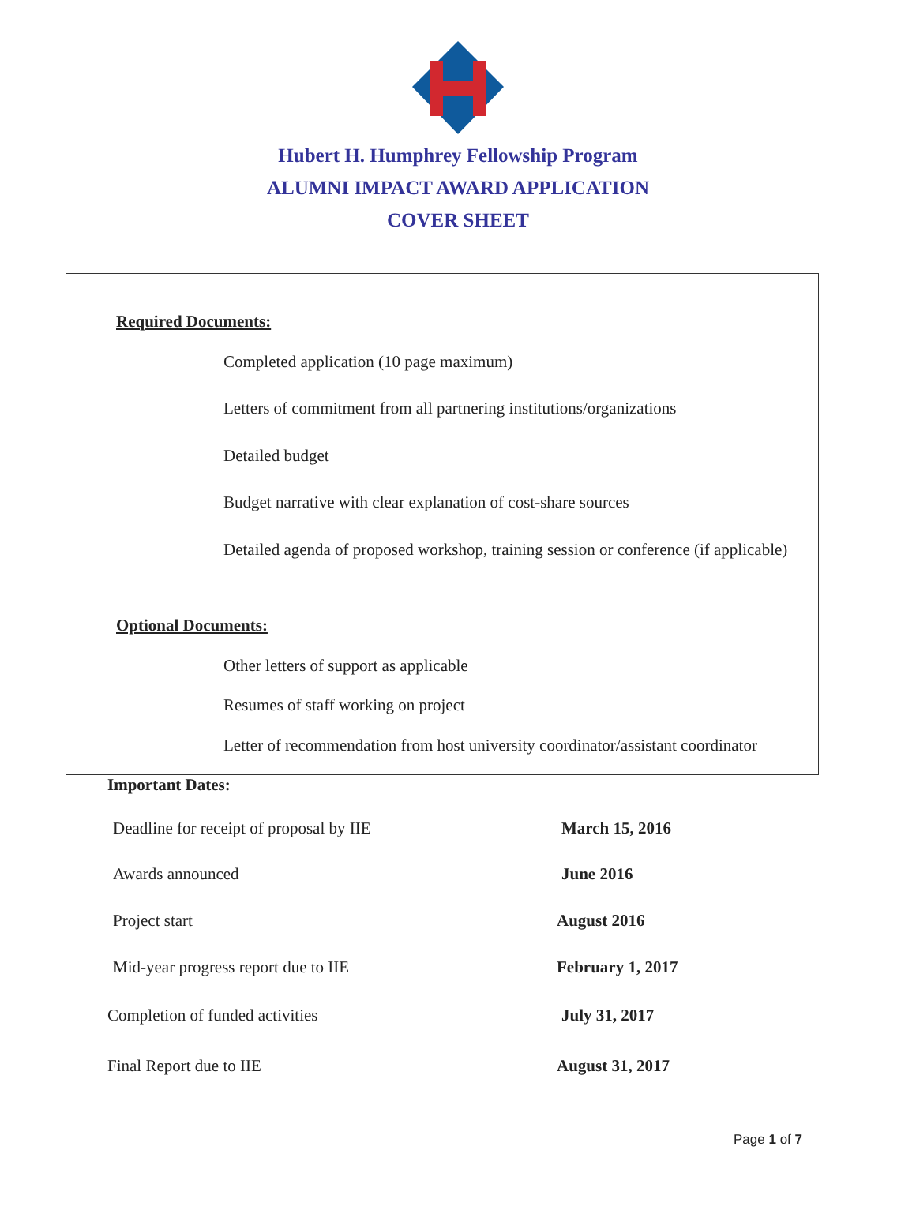Hubert H. Humphrey Fellowship Program
ALUMNI IMPACT AWARD APPLICATION
COVER SHEET
Required Documents:
Completed application (10 page maximum)
Letters of commitment from all partnering institutions/organizations
Detailed budget
Budget narrative with clear explanation of cost-share sources
Detailed agenda of proposed workshop, training session or conference (if applicable)
Optional Documents:
Other letters of support as applicable
Resumes of staff working on project
Letter of recommendation from host university coordinator/assistant coordinator
Important Dates:
Deadline for receipt of proposal by IIE
March 15, 2016
Awards announced June 2016
Project start August 2016
Mid-year progress report due to IIE
February 1, 2017
Completion of funded activities
July 31, 2017
Final Report due to IIE August 31, 2017
Page 1 of 7